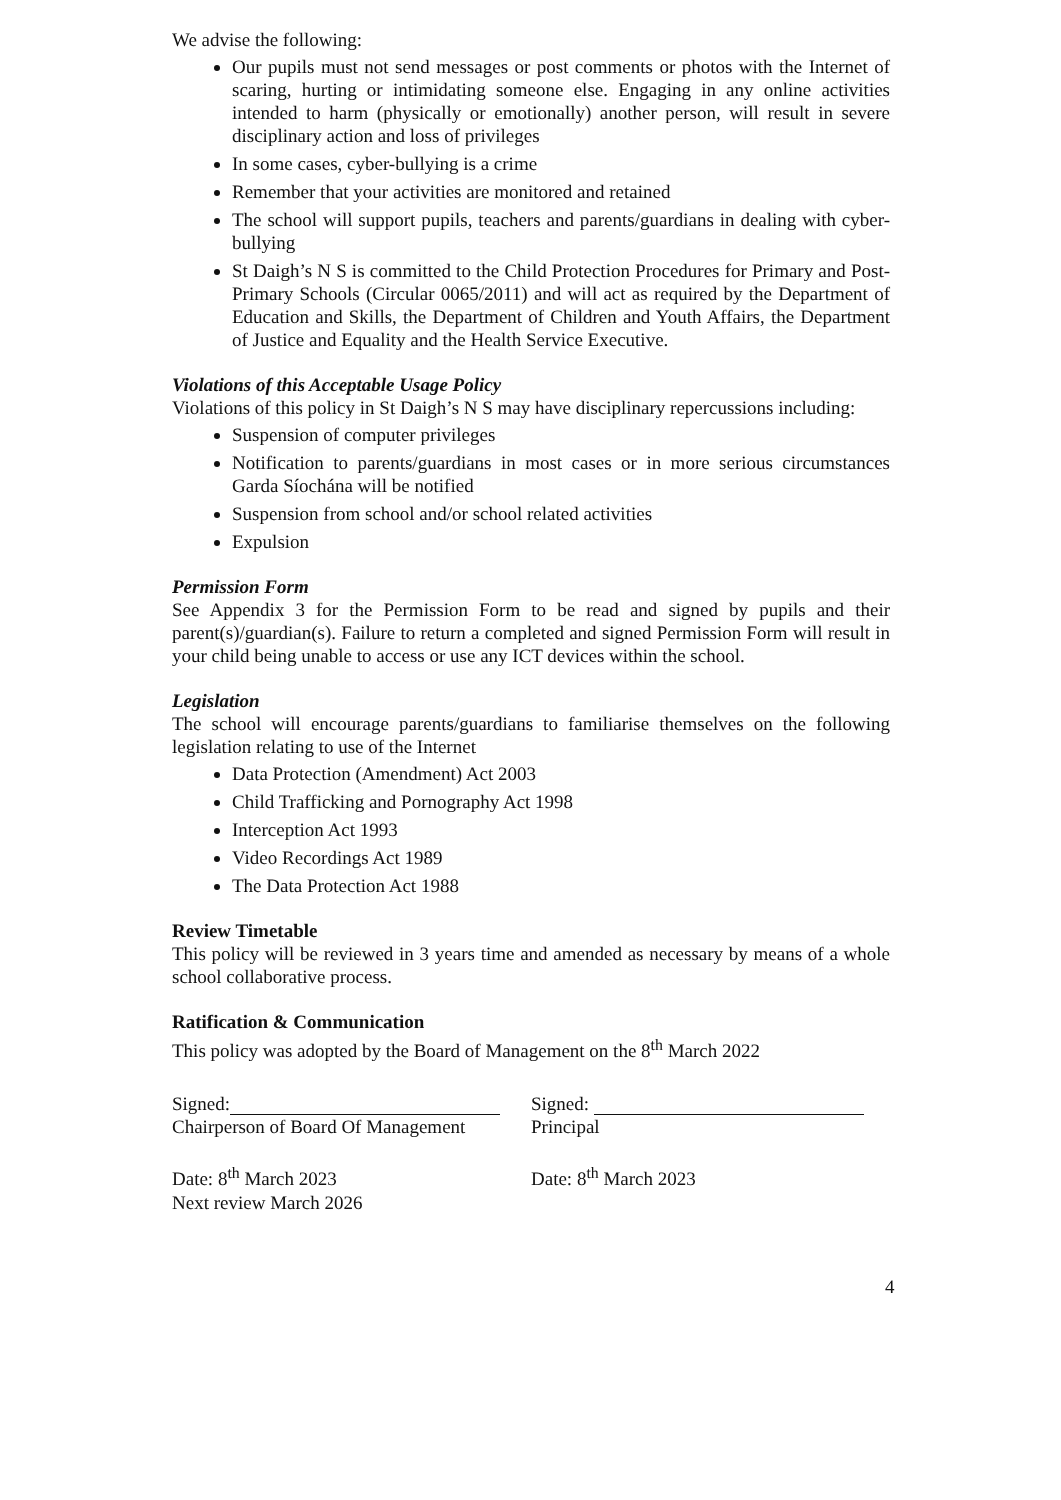We advise the following:
Our pupils must not send messages or post comments or photos with the Internet of scaring, hurting or intimidating someone else. Engaging in any online activities intended to harm (physically or emotionally) another person, will result in severe disciplinary action and loss of privileges
In some cases, cyber-bullying is a crime
Remember that your activities are monitored and retained
The school will support pupils, teachers and parents/guardians in dealing with cyber-bullying
St Daigh’s N S is committed to the Child Protection Procedures for Primary and Post-Primary Schools (Circular 0065/2011) and will act as required by the Department of Education and Skills, the Department of Children and Youth Affairs, the Department of Justice and Equality and the Health Service Executive.
Violations of this Acceptable Usage Policy
Violations of this policy in St Daigh’s N S may have disciplinary repercussions including:
Suspension of computer privileges
Notification to parents/guardians in most cases or in more serious circumstances Garda Síochána will be notified
Suspension from school and/or school related activities
Expulsion
Permission Form
See Appendix 3 for the Permission Form to be read and signed by pupils and their parent(s)/guardian(s). Failure to return a completed and signed Permission Form will result in your child being unable to access or use any ICT devices within the school.
Legislation
The school will encourage parents/guardians to familiarise themselves on the following legislation relating to use of the Internet
Data Protection (Amendment) Act 2003
Child Trafficking and Pornography Act 1998
Interception Act 1993
Video Recordings Act 1989
The Data Protection Act 1988
Review Timetable
This policy will be reviewed in 3 years time and amended as necessary by means of a whole school collaborative process.
Ratification & Communication
This policy was adopted by the Board of Management on the 8<sup>th</sup> March 2022
Signed:
Chairperson of Board Of Management
Date: 8<sup>th</sup> March 2023
Next review March 2026
Signed:
Principal
Date: 8<sup>th</sup> March 2023
4